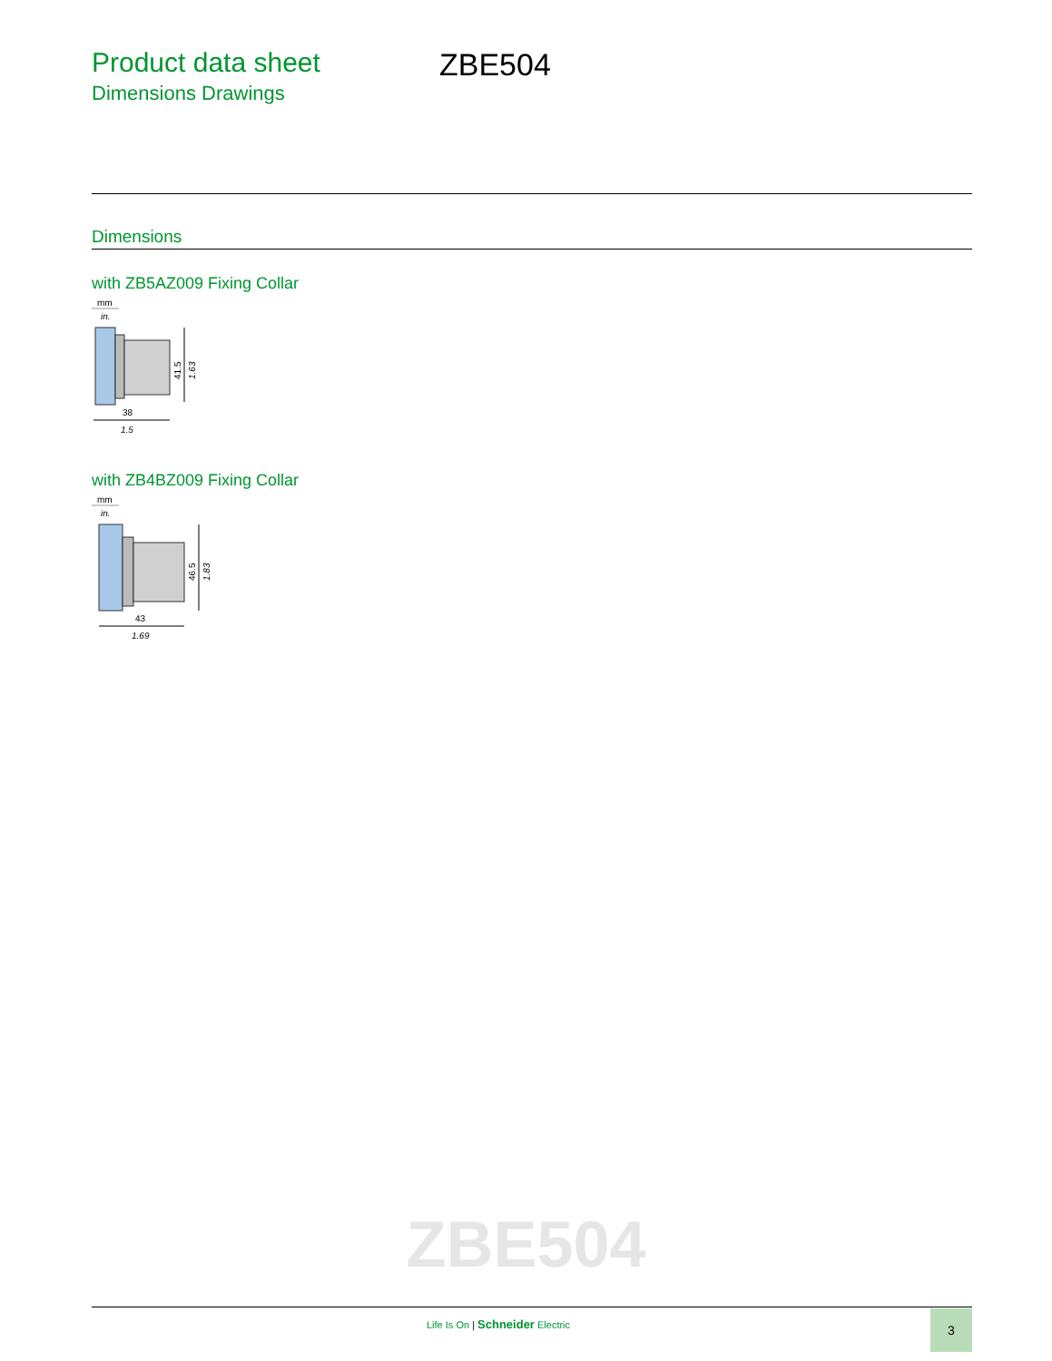Product data sheet
Dimensions Drawings
ZBE504
Dimensions
with ZB5AZ009 Fixing Collar
mm
in.
41.5
1.63
38
1.5
with ZB4BZ009 Fixing Collar
mm
in.
46.5
1.83
43
1.69
ZBE504
Life Is On | Schneider Electric
3